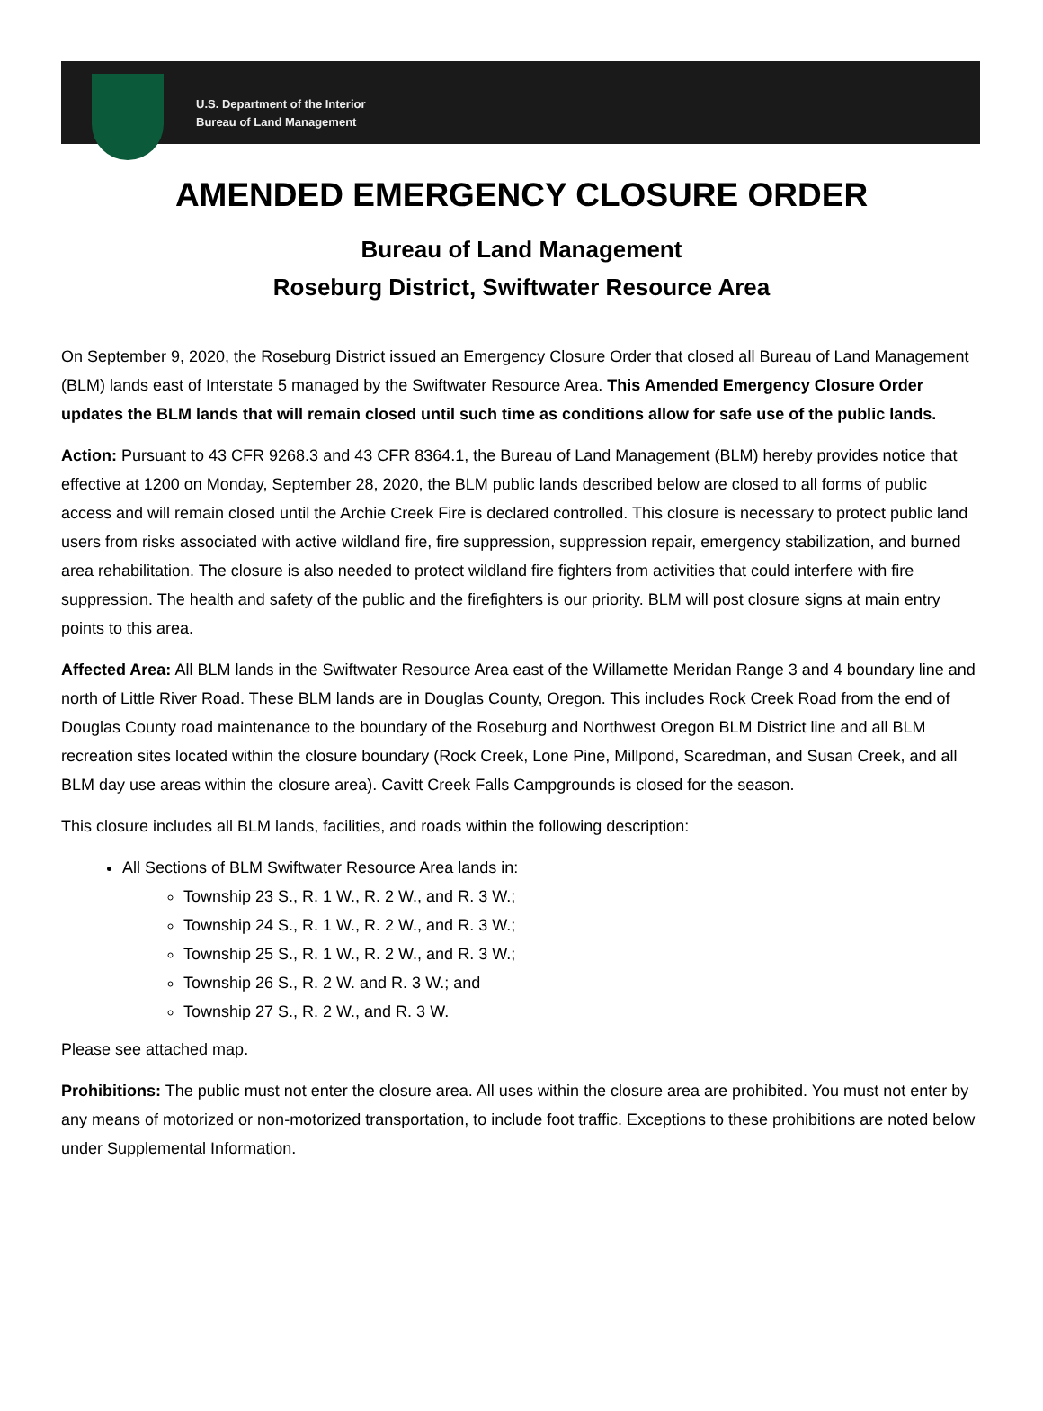U.S. Department of the Interior
Bureau of Land Management
AMENDED EMERGENCY CLOSURE ORDER
Bureau of Land Management
Roseburg District, Swiftwater Resource Area
On September 9, 2020, the Roseburg District issued an Emergency Closure Order that closed all Bureau of Land Management (BLM) lands east of Interstate 5 managed by the Swiftwater Resource Area. This Amended Emergency Closure Order updates the BLM lands that will remain closed until such time as conditions allow for safe use of the public lands.
Action: Pursuant to 43 CFR 9268.3 and 43 CFR 8364.1, the Bureau of Land Management (BLM) hereby provides notice that effective at 1200 on Monday, September 28, 2020, the BLM public lands described below are closed to all forms of public access and will remain closed until the Archie Creek Fire is declared controlled. This closure is necessary to protect public land users from risks associated with active wildland fire, fire suppression, suppression repair, emergency stabilization, and burned area rehabilitation. The closure is also needed to protect wildland fire fighters from activities that could interfere with fire suppression. The health and safety of the public and the firefighters is our priority. BLM will post closure signs at main entry points to this area.
Affected Area: All BLM lands in the Swiftwater Resource Area east of the Willamette Meridan Range 3 and 4 boundary line and north of Little River Road. These BLM lands are in Douglas County, Oregon. This includes Rock Creek Road from the end of Douglas County road maintenance to the boundary of the Roseburg and Northwest Oregon BLM District line and all BLM recreation sites located within the closure boundary (Rock Creek, Lone Pine, Millpond, Scaredman, and Susan Creek, and all BLM day use areas within the closure area). Cavitt Creek Falls Campgrounds is closed for the season.
This closure includes all BLM lands, facilities, and roads within the following description:
All Sections of BLM Swiftwater Resource Area lands in:
Township 23 S., R. 1 W., R. 2 W., and R. 3 W.;
Township 24 S., R. 1 W., R. 2 W., and R. 3 W.;
Township 25 S., R. 1 W., R. 2 W., and R. 3 W.;
Township 26 S., R. 2 W. and R. 3 W.; and
Township 27 S., R. 2 W., and R. 3 W.
Please see attached map.
Prohibitions: The public must not enter the closure area. All uses within the closure area are prohibited. You must not enter by any means of motorized or non-motorized transportation, to include foot traffic. Exceptions to these prohibitions are noted below under Supplemental Information.